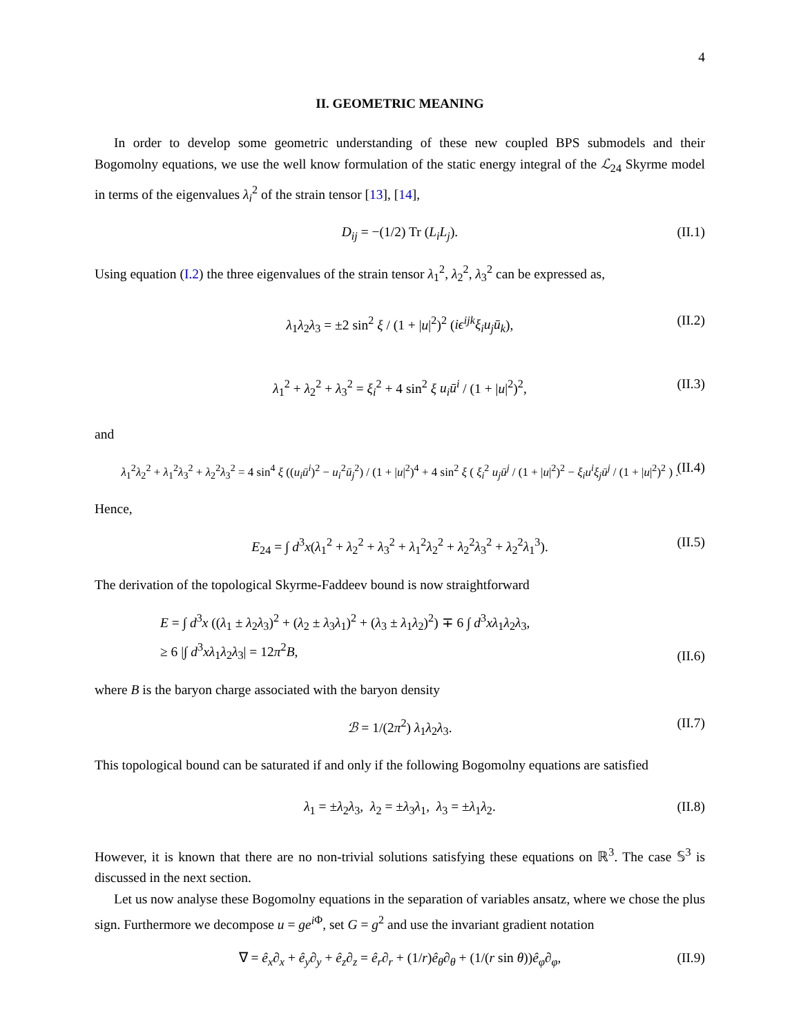4
II. GEOMETRIC MEANING
In order to develop some geometric understanding of these new coupled BPS submodels and their Bogomolny equations, we use the well know formulation of the static energy integral of the ℒ<sub>24</sub> Skyrme model in terms of the eigenvalues λ<sub>i</sub><sup>2</sup> of the strain tensor [13], [14],
D<sub>ij</sub> = −(1/2) Tr (L<sub>i</sub>L<sub>j</sub>). (II.1)
Using equation (I.2) the three eigenvalues of the strain tensor λ<sub>1</sub><sup>2</sup>, λ<sub>2</sub><sup>2</sup>, λ<sub>3</sub><sup>2</sup> can be expressed as,
λ<sub>1</sub>λ<sub>2</sub>λ<sub>3</sub> = ±2 sin<sup>2</sup> ξ / (1 + |u|<sup>2</sup>)<sup>2</sup> (iϵ<sup>ijk</sup>ξ<sub>i</sub>u<sub>j</sub>ū<sub>k</sub>), (II.2)
λ<sub>1</sub><sup>2</sup> + λ<sub>2</sub><sup>2</sup> + λ<sub>3</sub><sup>2</sup> = ξ<sub>i</sub><sup>2</sup> + 4 sin<sup>2</sup> ξ u<sub>i</sub>ū<sup>i</sup> / (1 + |u|<sup>2</sup>)<sup>2</sup>, (II.3)
and
λ<sub>1</sub><sup>2</sup>λ<sub>2</sub><sup>2</sup> + λ<sub>1</sub><sup>2</sup>λ<sub>3</sub><sup>2</sup> + λ<sub>2</sub><sup>2</sup>λ<sub>3</sub><sup>2</sup> = 4 sin<sup>4</sup> ξ ((u<sub>i</sub>ū<sup>i</sup>)<sup>2</sup> − u<sub>i</sub><sup>2</sup>ū<sub>j</sub><sup>2</sup>) / (1 + |u|<sup>2</sup>)<sup>4</sup> + 4 sin<sup>2</sup> ξ ( ξ<sub>i</sub><sup>2</sup> u<sub>j</sub>ū<sup>j</sup> / (1 + |u|<sup>2</sup>)<sup>2</sup> − ξ<sub>i</sub>u<sup>i</sup>ξ<sub>j</sub>ū<sup>j</sup> / (1 + |u|<sup>2</sup>)<sup>2</sup> ) . (II.4)
Hence,
E<sub>24</sub> = ∫ d<sup>3</sup>x(λ<sub>1</sub><sup>2</sup> + λ<sub>2</sub><sup>2</sup> + λ<sub>3</sub><sup>2</sup> + λ<sub>1</sub><sup>2</sup>λ<sub>2</sub><sup>2</sup> + λ<sub>2</sub><sup>2</sup>λ<sub>3</sub><sup>2</sup> + λ<sub>2</sub><sup>2</sup>λ<sub>1</sub><sup>3</sup>). (II.5)
The derivation of the topological Skyrme-Faddeev bound is now straightforward
E = ∫ d<sup>3</sup>x ((λ<sub>1</sub> ± λ<sub>2</sub>λ<sub>3</sub>)<sup>2</sup> + (λ<sub>2</sub> ± λ<sub>3</sub>λ<sub>1</sub>)<sup>2</sup> + (λ<sub>3</sub> ± λ<sub>1</sub>λ<sub>2</sub>)<sup>2</sup>) ∓ 6 ∫ d<sup>3</sup>xλ<sub>1</sub>λ<sub>2</sub>λ<sub>3</sub>,
≥ 6 |∫ d<sup>3</sup>xλ<sub>1</sub>λ<sub>2</sub>λ<sub>3</sub>| = 12π<sup>2</sup>B,
(II.6)
where B is the baryon charge associated with the baryon density
ℬ = 1/(2π<sup>2</sup>) λ<sub>1</sub>λ<sub>2</sub>λ<sub>3</sub>. (II.7)
This topological bound can be saturated if and only if the following Bogomolny equations are satisfied
λ<sub>1</sub> = ±λ<sub>2</sub>λ<sub>3</sub>, λ<sub>2</sub> = ±λ<sub>3</sub>λ<sub>1</sub>, λ<sub>3</sub> = ±λ<sub>1</sub>λ<sub>2</sub>. (II.8)
However, it is known that there are no non-trivial solutions satisfying these equations on ℝ<sup>3</sup>. The case 𝕊<sup>3</sup> is discussed in the next section.
Let us now analyse these Bogomolny equations in the separation of variables ansatz, where we chose the plus sign. Furthermore we decompose u = ge<sup>i</sup><sup>Φ</sup>, set G = g<sup>2</sup> and use the invariant gradient notation
∇ = ê<sub>x</sub>∂<sub>x</sub> + ê<sub>y</sub>∂<sub>y</sub> + ê<sub>z</sub>∂<sub>z</sub> = ê<sub>r</sub>∂<sub>r</sub> + (1/r)ê<sub>θ</sub>∂<sub>θ</sub> + (1/(r sin θ))ê<sub>φ</sub>∂<sub>φ</sub>, (II.9)